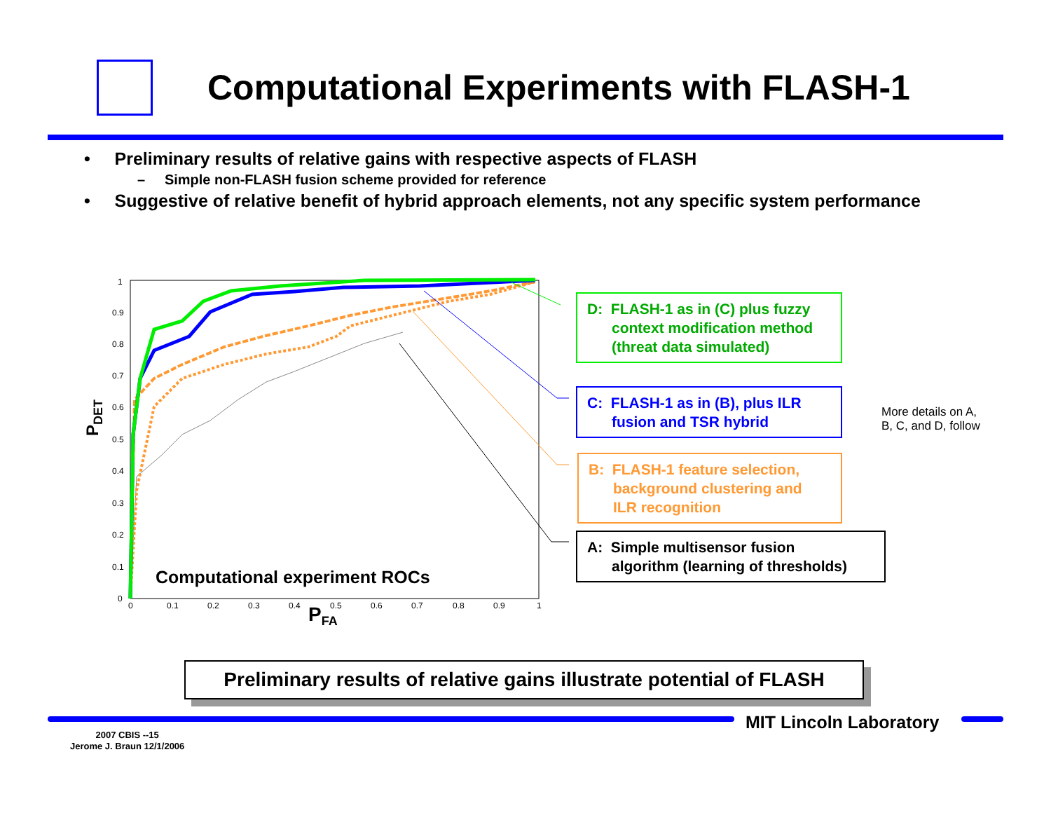Computational Experiments with FLASH-1
• Preliminary results of relative gains with respective aspects of FLASH
– Simple non-FLASH fusion scheme provided for reference
• Suggestive of relative benefit of hybrid approach elements, not any specific system performance
1
0.9
0.8
0.7
0.6
0.5
0.4
0.3
0.2
0.1
0
0
0.1
0.2
0.3
0.4
0.5
0.6
0.7
0.8
0.9
1
PDET
PFA
Computational experiment ROCs
D: FLASH-1 as in (C) plus fuzzy
context modification method
(threat data simulated)
C: FLASH-1 as in (B), plus ILR
fusion and TSR hybrid
B: FLASH-1 feature selection,
background clustering and
ILR recognition
A: Simple multisensor fusion
algorithm (learning of thresholds)
More details on A,
B, C, and D, follow
Preliminary results of relative gains illustrate potential of FLASH
MIT Lincoln Laboratory
2007 CBIS --15
Jerome J. Braun 12/1/2006